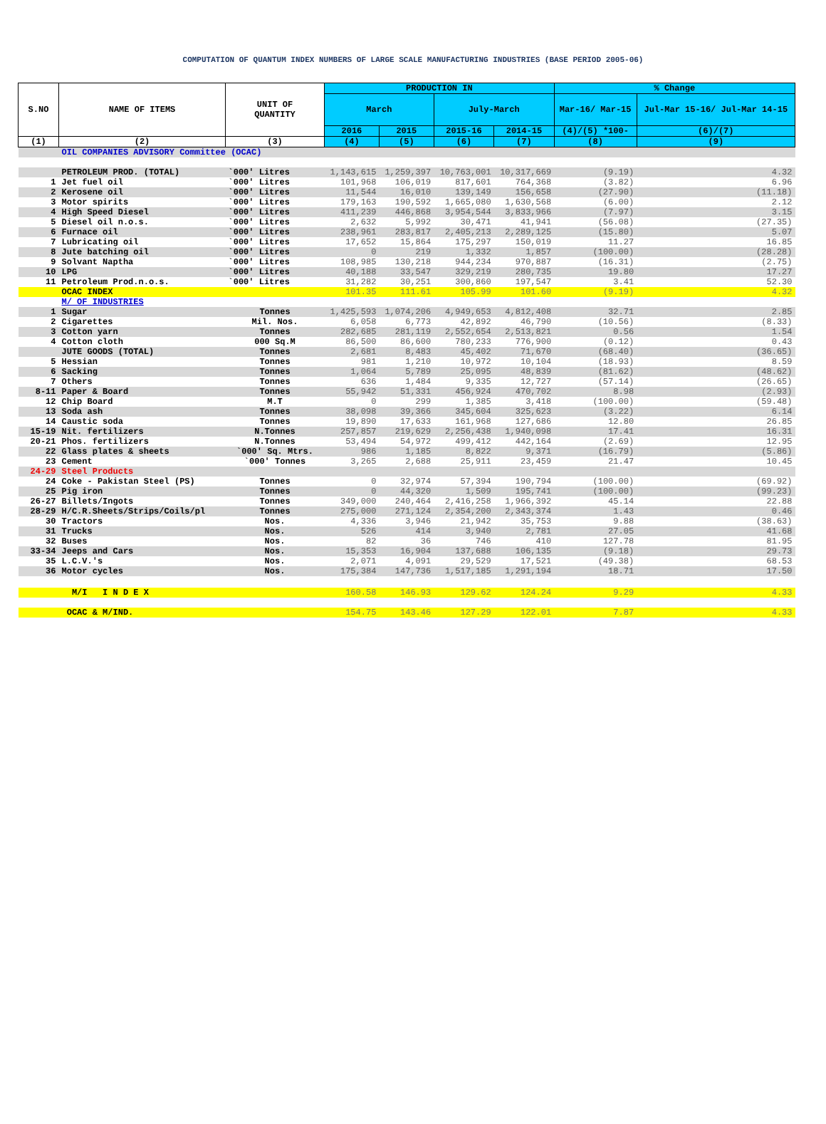COMPUTATION OF QUANTUM INDEX NUMBERS OF LARGE SCALE MANUFACTURING INDUSTRIES (BASE PERIOD 2005-06)
| S.NO | NAME OF ITEMS | UNIT OF QUANTITY | PRODUCTION IN | | | | % Change | |
| --- | --- | --- | --- | --- | --- | --- | --- | --- |
| | | | March | | July-March | | Mar-16/ Mar-15 | Jul-Mar 15-16/ Jul-Mar 14-15 |
| | | | 2016 | 2015 | 2015-16 | 2014-15 | (4)/(5) *100- | (6)/(7) |
| (1) | (2) | (3) | (4) | (5) | (6) | (7) | (8) | (9) |
| | OIL COMPANIES ADVISORY Committee (OCAC) | | | | | | | |
| | PETROLEUM PROD. (TOTAL) | `000' Litres | 1,143,615 | 1,259,397 | 10,763,001 | 10,317,669 | (9.19) | 4.32 |
| 1 | Jet fuel oil | `000' Litres | 101,968 | 106,019 | 817,601 | 764,368 | (3.82) | 6.96 |
| 2 | Kerosene oil | `000' Litres | 11,544 | 16,010 | 139,149 | 156,658 | (27.90) | (11.18) |
| 3 | Motor spirits | `000' Litres | 179,163 | 190,592 | 1,665,080 | 1,630,568 | (6.00) | 2.12 |
| 4 | High Speed Diesel | `000' Litres | 411,239 | 446,868 | 3,954,544 | 3,833,966 | (7.97) | 3.15 |
| 5 | Diesel oil n.o.s. | `000' Litres | 2,632 | 5,992 | 30,471 | 41,941 | (56.08) | (27.35) |
| 6 | Furnace oil | `000' Litres | 238,961 | 283,817 | 2,405,213 | 2,289,125 | (15.80) | 5.07 |
| 7 | Lubricating oil | `000' Litres | 17,652 | 15,864 | 175,297 | 150,019 | 11.27 | 16.85 |
| 8 | Jute batching oil | `000' Litres | 0 | 219 | 1,332 | 1,857 | (100.00) | (28.28) |
| 9 | Solvant Naptha | `000' Litres | 108,985 | 130,218 | 944,234 | 970,887 | (16.31) | (2.75) |
| 10 | LPG | `000' Litres | 40,188 | 33,547 | 329,219 | 280,735 | 19.80 | 17.27 |
| 11 | Petroleum Prod.n.o.s. | `000' Litres | 31,282 | 30,251 | 300,860 | 197,547 | 3.41 | 52.30 |
| | OCAC INDEX | | 101.35 | 111.61 | 105.99 | 101.60 | (9.19) | 4.32 |
| | M/ OF INDUSTRIES | | | | | | | |
| 1 | Sugar | Tonnes | 1,425,593 | 1,074,206 | 4,949,653 | 4,812,408 | 32.71 | 2.85 |
| 2 | Cigarettes | Mil. Nos. | 6,058 | 6,773 | 42,892 | 46,790 | (10.56) | (8.33) |
| 3 | Cotton yarn | Tonnes | 282,685 | 281,119 | 2,552,654 | 2,513,821 | 0.56 | 1.54 |
| 4 | Cotton cloth | 000 Sq.M | 86,500 | 86,600 | 780,233 | 776,900 | (0.12) | 0.43 |
| | JUTE GOODS (TOTAL) | Tonnes | 2,681 | 8,483 | 45,402 | 71,670 | (68.40) | (36.65) |
| 5 | Hessian | Tonnes | 981 | 1,210 | 10,972 | 10,104 | (18.93) | 8.59 |
| 6 | Sacking | Tonnes | 1,064 | 5,789 | 25,095 | 48,839 | (81.62) | (48.62) |
| 7 | Others | Tonnes | 636 | 1,484 | 9,335 | 12,727 | (57.14) | (26.65) |
| 8-11 | Paper & Board | Tonnes | 55,942 | 51,331 | 456,924 | 470,702 | 8.98 | (2.93) |
| 12 | Chip Board | M.T | 0 | 299 | 1,385 | 3,418 | (100.00) | (59.48) |
| 13 | Soda ash | Tonnes | 38,098 | 39,366 | 345,604 | 325,623 | (3.22) | 6.14 |
| 14 | Caustic soda | Tonnes | 19,890 | 17,633 | 161,968 | 127,686 | 12.80 | 26.85 |
| 15-19 | Nit. fertilizers | N.Tonnes | 257,857 | 219,629 | 2,256,438 | 1,940,098 | 17.41 | 16.31 |
| 20-21 | Phos. fertilizers | N.Tonnes | 53,494 | 54,972 | 499,412 | 442,164 | (2.69) | 12.95 |
| 22 | Glass plates & sheets | `000' Sq. Mtrs. | 986 | 1,185 | 8,822 | 9,371 | (16.79) | (5.86) |
| 23 | Cement | `000' Tonnes | 3,265 | 2,688 | 25,911 | 23,459 | 21.47 | 10.45 |
| 24-29 | Steel Products | | | | | | | |
| 24 | Coke - Pakistan Steel (PS) | Tonnes | 0 | 32,974 | 57,394 | 190,794 | (100.00) | (69.92) |
| 25 | Pig iron | Tonnes | 0 | 44,320 | 1,509 | 195,741 | (100.00) | (99.23) |
| 26-27 | Billets/Ingots | Tonnes | 349,000 | 240,464 | 2,416,258 | 1,966,392 | 45.14 | 22.88 |
| 28-29 | H/C.R.Sheets/Strips/Coils/pl | Tonnes | 275,000 | 271,124 | 2,354,200 | 2,343,374 | 1.43 | 0.46 |
| 30 | Tractors | Nos. | 4,336 | 3,946 | 21,942 | 35,753 | 9.88 | (38.63) |
| 31 | Trucks | Nos. | 526 | 414 | 3,940 | 2,781 | 27.05 | 41.68 |
| 32 | Buses | Nos. | 82 | 36 | 746 | 410 | 127.78 | 81.95 |
| 33-34 | Jeeps and Cars | Nos. | 15,353 | 16,904 | 137,688 | 106,135 | (9.18) | 29.73 |
| 35 | L.C.V.'s | Nos. | 2,071 | 4,091 | 29,529 | 17,521 | (49.38) | 68.53 |
| 36 | Motor cycles | Nos. | 175,384 | 147,736 | 1,517,185 | 1,291,194 | 18.71 | 17.50 |
| | M/I I N D E X | | 160.58 | 146.93 | 129.62 | 124.24 | 9.29 | 4.33 |
| | OCAC & M/IND. | | 154.75 | 143.46 | 127.29 | 122.01 | 7.87 | 4.33 |